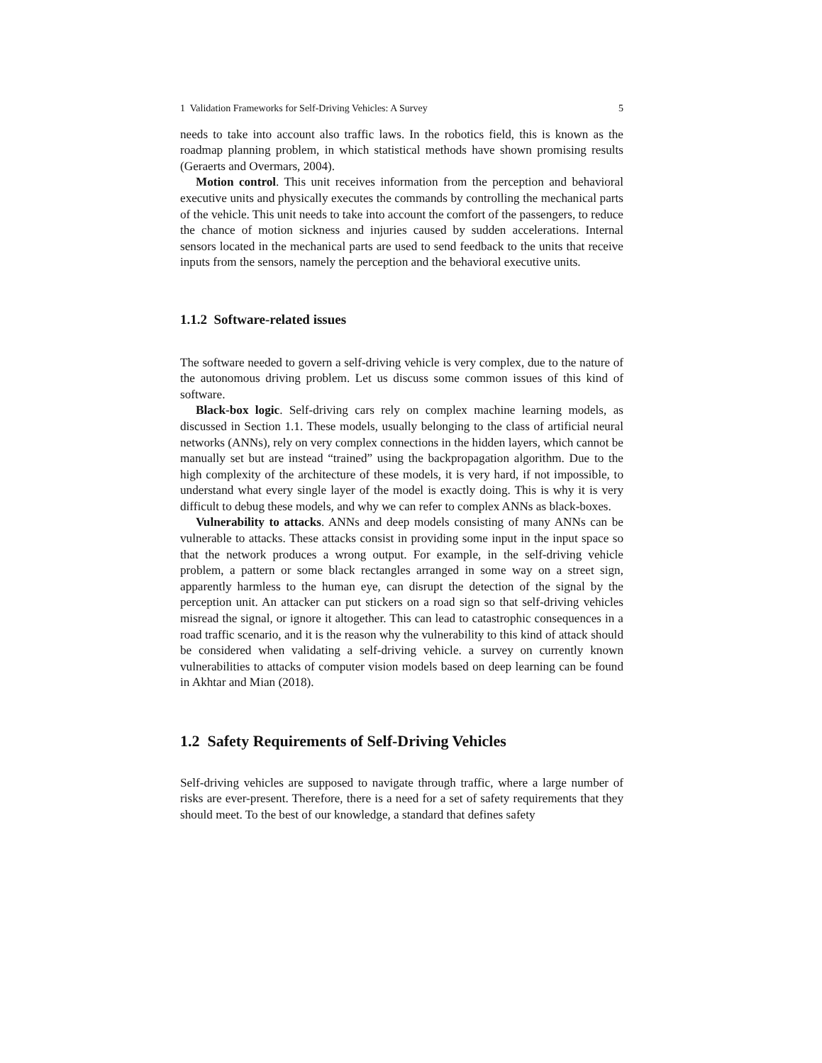1 Validation Frameworks for Self-Driving Vehicles: A Survey 5
needs to take into account also traffic laws. In the robotics field, this is known as the roadmap planning problem, in which statistical methods have shown promising results (Geraerts and Overmars, 2004).
Motion control. This unit receives information from the perception and behavioral executive units and physically executes the commands by controlling the mechanical parts of the vehicle. This unit needs to take into account the comfort of the passengers, to reduce the chance of motion sickness and injuries caused by sudden accelerations. Internal sensors located in the mechanical parts are used to send feedback to the units that receive inputs from the sensors, namely the perception and the behavioral executive units.
1.1.2 Software-related issues
The software needed to govern a self-driving vehicle is very complex, due to the nature of the autonomous driving problem. Let us discuss some common issues of this kind of software.
Black-box logic. Self-driving cars rely on complex machine learning models, as discussed in Section 1.1. These models, usually belonging to the class of artificial neural networks (ANNs), rely on very complex connections in the hidden layers, which cannot be manually set but are instead “trained” using the backpropagation algorithm. Due to the high complexity of the architecture of these models, it is very hard, if not impossible, to understand what every single layer of the model is exactly doing. This is why it is very difficult to debug these models, and why we can refer to complex ANNs as black-boxes.
Vulnerability to attacks. ANNs and deep models consisting of many ANNs can be vulnerable to attacks. These attacks consist in providing some input in the input space so that the network produces a wrong output. For example, in the self-driving vehicle problem, a pattern or some black rectangles arranged in some way on a street sign, apparently harmless to the human eye, can disrupt the detection of the signal by the perception unit. An attacker can put stickers on a road sign so that self-driving vehicles misread the signal, or ignore it altogether. This can lead to catastrophic consequences in a road traffic scenario, and it is the reason why the vulnerability to this kind of attack should be considered when validating a self-driving vehicle. a survey on currently known vulnerabilities to attacks of computer vision models based on deep learning can be found in Akhtar and Mian (2018).
1.2 Safety Requirements of Self-Driving Vehicles
Self-driving vehicles are supposed to navigate through traffic, where a large number of risks are ever-present. Therefore, there is a need for a set of safety requirements that they should meet. To the best of our knowledge, a standard that defines safety